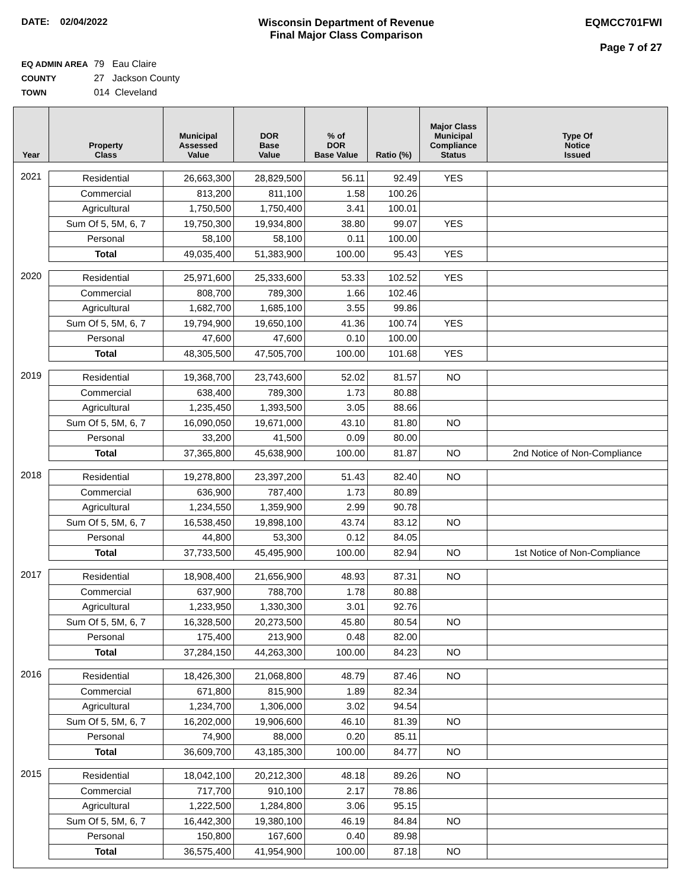DATE: 02/04/2022 Wisconsin Department of Revenue
Final Major Class Comparison
EQMCC701FWI
Page 7 of 27
EQ ADMIN AREA 79 Eau Claire
COUNTY 27 Jackson County
TOWN 014 Cleveland
| Year | Property Class | Municipal Assessed Value | DOR Base Value | % of DOR Base Value | Ratio (%) | Major Class Municipal Compliance Status | Type Of Notice Issued |
| --- | --- | --- | --- | --- | --- | --- | --- |
| 2021 | Residential | 26,663,300 | 28,829,500 | 56.11 | 92.49 | YES | |
| | Commercial | 813,200 | 811,100 | 1.58 | 100.26 | | |
| | Agricultural | 1,750,500 | 1,750,400 | 3.41 | 100.01 | | |
| | Sum Of 5, 5M, 6, 7 | 19,750,300 | 19,934,800 | 38.80 | 99.07 | YES | |
| | Personal | 58,100 | 58,100 | 0.11 | 100.00 | | |
| | Total | 49,035,400 | 51,383,900 | 100.00 | 95.43 | YES | |
| 2020 | Residential | 25,971,600 | 25,333,600 | 53.33 | 102.52 | YES | |
| | Commercial | 808,700 | 789,300 | 1.66 | 102.46 | | |
| | Agricultural | 1,682,700 | 1,685,100 | 3.55 | 99.86 | | |
| | Sum Of 5, 5M, 6, 7 | 19,794,900 | 19,650,100 | 41.36 | 100.74 | YES | |
| | Personal | 47,600 | 47,600 | 0.10 | 100.00 | | |
| | Total | 48,305,500 | 47,505,700 | 100.00 | 101.68 | YES | |
| 2019 | Residential | 19,368,700 | 23,743,600 | 52.02 | 81.57 | NO | |
| | Commercial | 638,400 | 789,300 | 1.73 | 80.88 | | |
| | Agricultural | 1,235,450 | 1,393,500 | 3.05 | 88.66 | | |
| | Sum Of 5, 5M, 6, 7 | 16,090,050 | 19,671,000 | 43.10 | 81.80 | NO | |
| | Personal | 33,200 | 41,500 | 0.09 | 80.00 | | |
| | Total | 37,365,800 | 45,638,900 | 100.00 | 81.87 | NO | 2nd Notice of Non-Compliance |
| 2018 | Residential | 19,278,800 | 23,397,200 | 51.43 | 82.40 | NO | |
| | Commercial | 636,900 | 787,400 | 1.73 | 80.89 | | |
| | Agricultural | 1,234,550 | 1,359,900 | 2.99 | 90.78 | | |
| | Sum Of 5, 5M, 6, 7 | 16,538,450 | 19,898,100 | 43.74 | 83.12 | NO | |
| | Personal | 44,800 | 53,300 | 0.12 | 84.05 | | |
| | Total | 37,733,500 | 45,495,900 | 100.00 | 82.94 | NO | 1st Notice of Non-Compliance |
| 2017 | Residential | 18,908,400 | 21,656,900 | 48.93 | 87.31 | NO | |
| | Commercial | 637,900 | 788,700 | 1.78 | 80.88 | | |
| | Agricultural | 1,233,950 | 1,330,300 | 3.01 | 92.76 | | |
| | Sum Of 5, 5M, 6, 7 | 16,328,500 | 20,273,500 | 45.80 | 80.54 | NO | |
| | Personal | 175,400 | 213,900 | 0.48 | 82.00 | | |
| | Total | 37,284,150 | 44,263,300 | 100.00 | 84.23 | NO | |
| 2016 | Residential | 18,426,300 | 21,068,800 | 48.79 | 87.46 | NO | |
| | Commercial | 671,800 | 815,900 | 1.89 | 82.34 | | |
| | Agricultural | 1,234,700 | 1,306,000 | 3.02 | 94.54 | | |
| | Sum Of 5, 5M, 6, 7 | 16,202,000 | 19,906,600 | 46.10 | 81.39 | NO | |
| | Personal | 74,900 | 88,000 | 0.20 | 85.11 | | |
| | Total | 36,609,700 | 43,185,300 | 100.00 | 84.77 | NO | |
| 2015 | Residential | 18,042,100 | 20,212,300 | 48.18 | 89.26 | NO | |
| | Commercial | 717,700 | 910,100 | 2.17 | 78.86 | | |
| | Agricultural | 1,222,500 | 1,284,800 | 3.06 | 95.15 | | |
| | Sum Of 5, 5M, 6, 7 | 16,442,300 | 19,380,100 | 46.19 | 84.84 | NO | |
| | Personal | 150,800 | 167,600 | 0.40 | 89.98 | | |
| | Total | 36,575,400 | 41,954,900 | 100.00 | 87.18 | NO | |